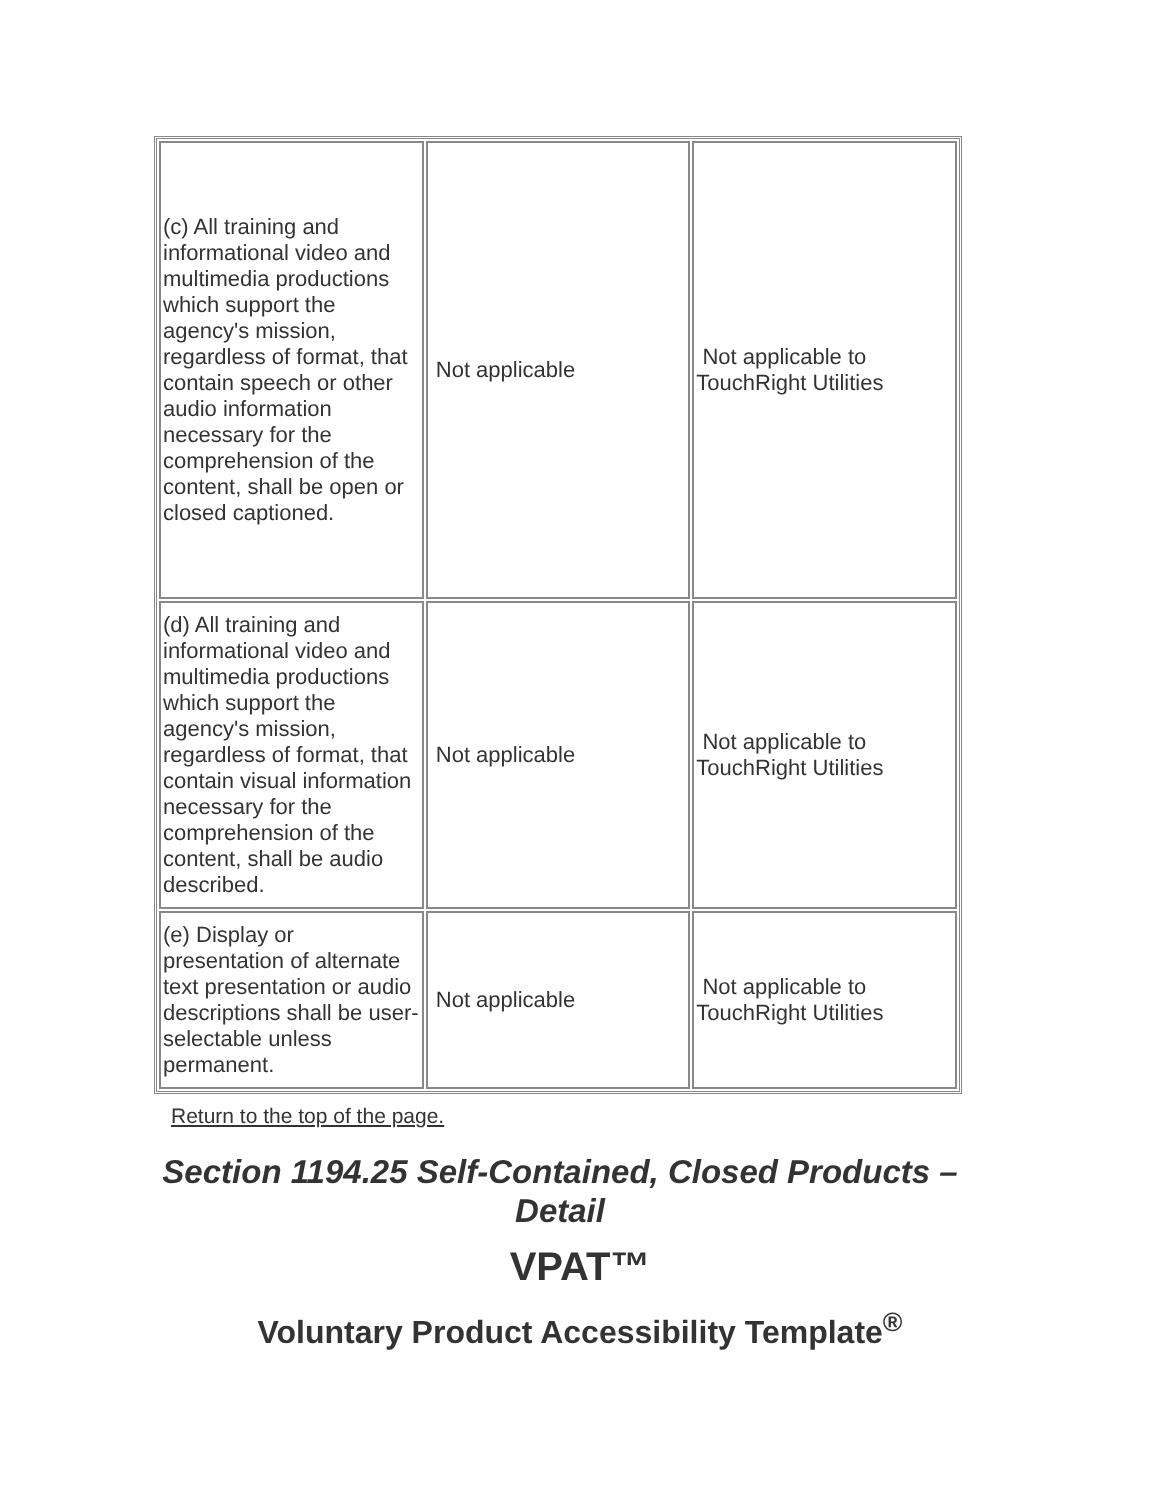| (c) All training and informational video and multimedia productions which support the agency's mission, regardless of format, that contain speech or other audio information necessary for the comprehension of the content, shall be open or closed captioned. | Not applicable | Not applicable to TouchRight Utilities |
| (d) All training and informational video and multimedia productions which support the agency's mission, regardless of format, that contain visual information necessary for the comprehension of the content, shall be audio described. | Not applicable | Not applicable to TouchRight Utilities |
| (e) Display or presentation of alternate text presentation or audio descriptions shall be user-selectable unless permanent. | Not applicable | Not applicable to TouchRight Utilities |
Return to the top of the page.
Section 1194.25 Self-Contained, Closed Products – Detail
VPAT™
Voluntary Product Accessibility Template<sup>®</sup>